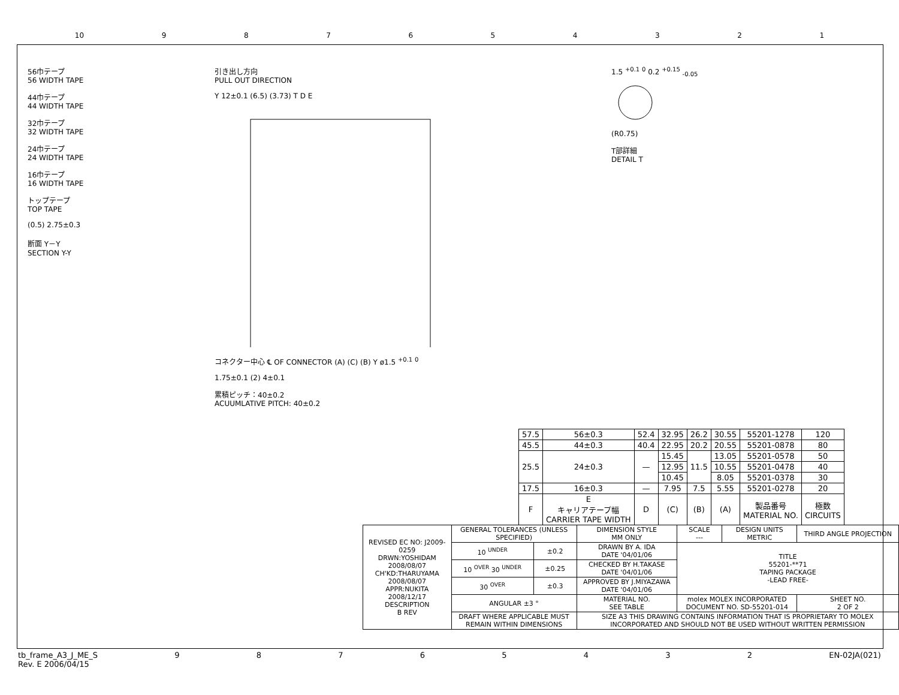10 987654321
56巾テープ
56 WIDTH TAPE
44巾テープ
44 WIDTH TAPE
32巾テープ
32 WIDTH TAPE
24巾テープ
24 WIDTH TAPE
16巾テープ
16 WIDTH TAPE
トップテープ
TOP TAPE
(0.5) 2.75±0.3
断面 Y－Y
SECTION Y-Y
引き出し方向
PULL OUT DIRECTION
Y 12±0.1 (6.5) (3.73) T D E
コネクター中心 ℄ OF CONNECTOR (A) (C) (B) Y ø1.5 <sup>+0.1</sup> <sup>0</sup>
1.75±0.1 (2) 4±0.1
累積ピッチ：40±0.2
ACUUMLATIVE PITCH: 40±0.2
1.5 <sup>+0.1</sup> <sup>0</sup> 0.2 <sup>+0.15</sup> <sub>-0.05</sub>
(R0.75)
T部詳細
DETAIL T
| 57.5 | 56±0.3 | 52.4 | 32.95 | 26.2 | 30.55 | 55201-1278 | 120 |
| 45.5 | 44±0.3 | 40.4 | 22.95 | 20.2 | 20.55 | 55201-0878 | 80 |
| 25.5 | 24±0.3 | — | 15.45 | 11.5 | 13.05 | 55201-0578 | 50 |
| | | | 12.95 | | 10.55 | 55201-0478 | 40 |
| | | | 10.45 | | 8.05 | 55201-0378 | 30 |
| 17.5 | 16±0.3 | — | 7.95 | 7.5 | 5.55 | 55201-0278 | 20 |
| F | E キャリアテープ幅 CARRIER TAPE WIDTH | D | (C) | (B) | (A) | 製品番号 MATERIAL NO. | 極数 CIRCUITS |
| REVISED EC NO: J2009-0259 DRWN:YOSHIDAM 2008/08/07 CH'KD:THARUYAMA 2008/08/07 APPR:NUKITA 2008/12/17 DESCRIPTION B REV | GENERAL TOLERANCES (UNLESS SPECIFIED) | | DIMENSION STYLE MM ONLY | SCALE --- | DESIGN UNITS METRIC | THIRD ANGLE PROJECTION |
| | 10 <sup>UNDER</sup> | ±0.2 | DRAWN BY A. IDA DATE '04/01/06 | TITLE 55201-**71 TAPING PACKAGE -LEAD FREE- | | |
| | 10 <sup>OVER</sup> 30 <sup>UNDER</sup> | ±0.25 | CHECKED BY H.TAKASE DATE '04/01/06 | | | |
| | 30 <sup>OVER</sup> | ±0.3 | APPROVED BY J.MIYAZAWA DATE '04/01/06 | | | |
| | ANGULAR ±3 ° | | MATERIAL NO. SEE TABLE | molex MOLEX INCORPORATED DOCUMENT NO. SD-55201-014 | | SHEET NO. 2 OF 2 |
| | DRAFT WHERE APPLICABLE MUST REMAIN WITHIN DIMENSIONS | | SIZE A3 THIS DRAWING CONTAINS INFORMATION THAT IS PROPRIETARY TO MOLEX INCORPORATED AND SHOULD NOT BE USED WITHOUT WRITTEN PERMISSION | | | |
tb_frame_A3_J_ME_S
Rev. E 2006/04/15 98765432 EN-02JA(021)